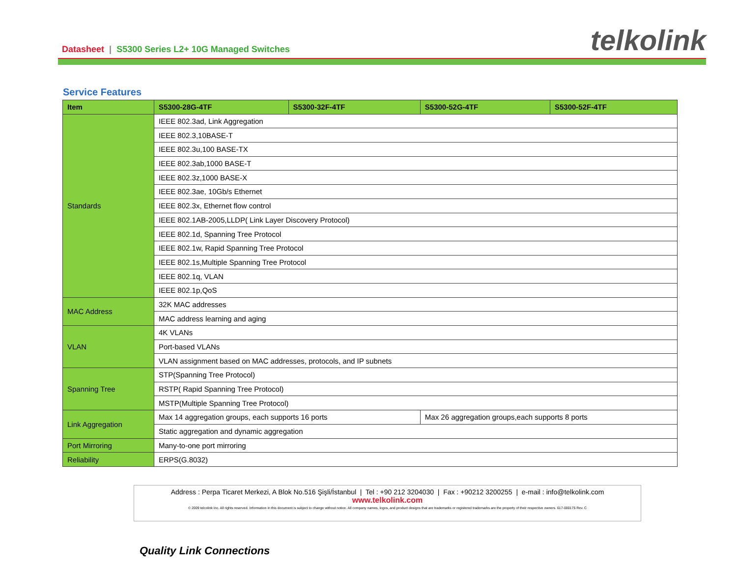Datasheet | S5300 Series L2+ 10G Managed Switches
telkolink
Service Features
| Item | S5300-28G-4TF | S5300-32F-4TF | S5300-52G-4TF | S5300-52F-4TF |
| --- | --- | --- | --- | --- |
| Standards | IEEE 802.3ad, Link Aggregation | | | |
| | IEEE 802.3,10BASE-T | | | |
| | IEEE 802.3u,100 BASE-TX | | | |
| | IEEE 802.3ab,1000 BASE-T | | | |
| | IEEE 802.3z,1000 BASE-X | | | |
| | IEEE 802.3ae, 10Gb/s Ethernet | | | |
| | IEEE 802.3x, Ethernet flow control | | | |
| | IEEE 802.1AB-2005,LLDP( Link Layer Discovery Protocol) | | | |
| | IEEE 802.1d, Spanning Tree Protocol | | | |
| | IEEE 802.1w, Rapid Spanning Tree Protocol | | | |
| | IEEE 802.1s,Multiple Spanning Tree Protocol | | | |
| | IEEE 802.1q, VLAN | | | |
| | IEEE 802.1p,QoS | | | |
| MAC Address | 32K MAC addresses | | | |
| | MAC address learning and aging | | | |
| VLAN | 4K VLANs | | | |
| | Port-based VLANs | | | |
| | VLAN assignment based on MAC addresses, protocols, and IP subnets | | | |
| Spanning Tree | STP(Spanning Tree Protocol) | | | |
| | RSTP( Rapid Spanning Tree Protocol) | | | |
| | MSTP(Multiple Spanning Tree Protocol) | | | |
| Link Aggregation | Max 14 aggregation groups, each supports 16 ports | | Max 26 aggregation groups,each supports 8 ports | |
| | Static aggregation and dynamic aggregation | | | |
| Port Mirroring | Many-to-one port mirroring | | | |
| Reliability | ERPS(G.8032) | | | |
Address : Perpa Ticaret Merkezi, A Blok No.516 Şişli/İstanbul | Tel : +90 212 3204030 | Fax : +90212 3200255 | e-mail : info@telkolink.com
www.telkolink.com
© 2009 telcolink Inc. All rights reserved. Information in this document is subject to change without notice. All company names, logos, and product designs that are trademarks or registered trademarks are the property of their respective owners. 617-000175 Rev. C
Quality Link Connections